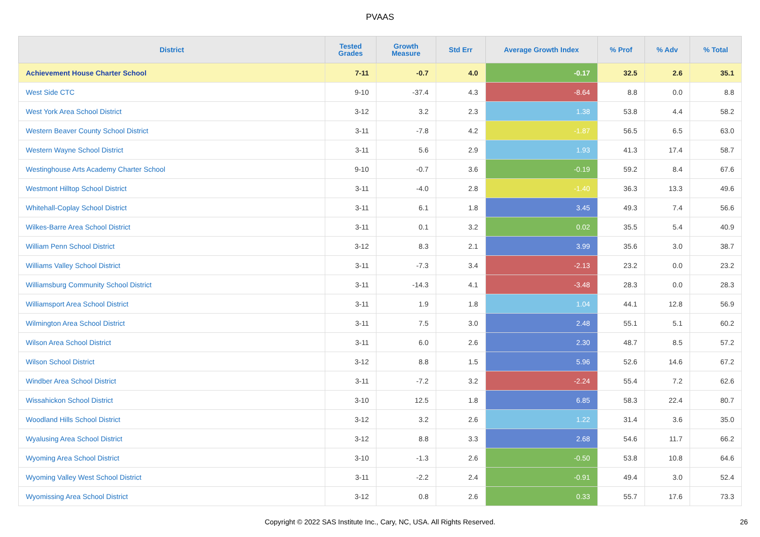PVAAS
| District | Tested Grades | Growth Measure | Std Err | Average Growth Index | % Prof | % Adv | % Total |
| --- | --- | --- | --- | --- | --- | --- | --- |
| Achievement House Charter School | 7-11 | -0.7 | 4.0 | -0.17 | 32.5 | 2.6 | 35.1 |
| West Side CTC | 9-10 | -37.4 | 4.3 | -8.64 | 8.8 | 0.0 | 8.8 |
| West York Area School District | 3-12 | 3.2 | 2.3 | 1.38 | 53.8 | 4.4 | 58.2 |
| Western Beaver County School District | 3-11 | -7.8 | 4.2 | -1.87 | 56.5 | 6.5 | 63.0 |
| Western Wayne School District | 3-11 | 5.6 | 2.9 | 1.93 | 41.3 | 17.4 | 58.7 |
| Westinghouse Arts Academy Charter School | 9-10 | -0.7 | 3.6 | -0.19 | 59.2 | 8.4 | 67.6 |
| Westmont Hilltop School District | 3-11 | -4.0 | 2.8 | -1.40 | 36.3 | 13.3 | 49.6 |
| Whitehall-Coplay School District | 3-11 | 6.1 | 1.8 | 3.45 | 49.3 | 7.4 | 56.6 |
| Wilkes-Barre Area School District | 3-11 | 0.1 | 3.2 | 0.02 | 35.5 | 5.4 | 40.9 |
| William Penn School District | 3-12 | 8.3 | 2.1 | 3.99 | 35.6 | 3.0 | 38.7 |
| Williams Valley School District | 3-11 | -7.3 | 3.4 | -2.13 | 23.2 | 0.0 | 23.2 |
| Williamsburg Community School District | 3-11 | -14.3 | 4.1 | -3.48 | 28.3 | 0.0 | 28.3 |
| Williamsport Area School District | 3-11 | 1.9 | 1.8 | 1.04 | 44.1 | 12.8 | 56.9 |
| Wilmington Area School District | 3-11 | 7.5 | 3.0 | 2.48 | 55.1 | 5.1 | 60.2 |
| Wilson Area School District | 3-11 | 6.0 | 2.6 | 2.30 | 48.7 | 8.5 | 57.2 |
| Wilson School District | 3-12 | 8.8 | 1.5 | 5.96 | 52.6 | 14.6 | 67.2 |
| Windber Area School District | 3-11 | -7.2 | 3.2 | -2.24 | 55.4 | 7.2 | 62.6 |
| Wissahickon School District | 3-10 | 12.5 | 1.8 | 6.85 | 58.3 | 22.4 | 80.7 |
| Woodland Hills School District | 3-12 | 3.2 | 2.6 | 1.22 | 31.4 | 3.6 | 35.0 |
| Wyalusing Area School District | 3-12 | 8.8 | 3.3 | 2.68 | 54.6 | 11.7 | 66.2 |
| Wyoming Area School District | 3-10 | -1.3 | 2.6 | -0.50 | 53.8 | 10.8 | 64.6 |
| Wyoming Valley West School District | 3-11 | -2.2 | 2.4 | -0.91 | 49.4 | 3.0 | 52.4 |
| Wyomissing Area School District | 3-12 | 0.8 | 2.6 | 0.33 | 55.7 | 17.6 | 73.3 |
Copyright © 2022 SAS Institute Inc., Cary, NC, USA. All Rights Reserved. 26